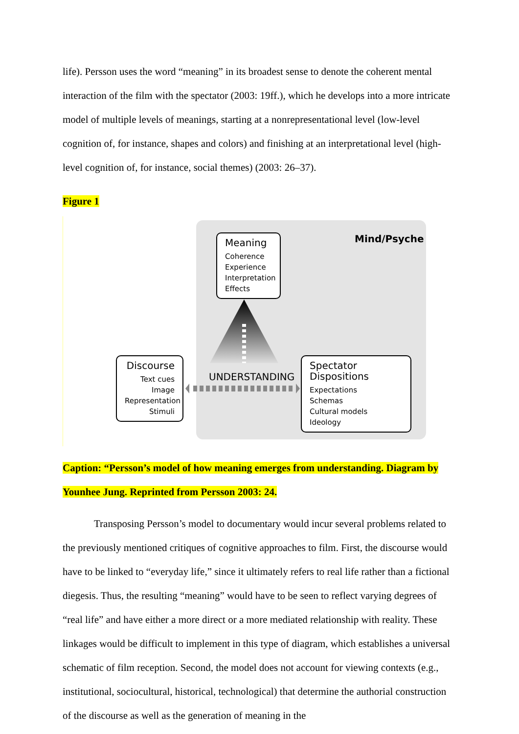life). Persson uses the word “meaning” in its broadest sense to denote the coherent mental interaction of the film with the spectator (2003: 19ff.), which he develops into a more intricate model of multiple levels of meanings, starting at a nonrepresentational level (low-level cognition of, for instance, shapes and colors) and finishing at an interpretational level (high-level cognition of, for instance, social themes) (2003: 26–37).
Figure 1
Mind/Psyche
UNDERSTANDING
Meaning
Coherence
Experience
Interpretation
Effects
Discourse
Text cues
Image
Representation
Stimuli
Spectator Dispositions
Expectations
Schemas
Cultural models
Ideology
Caption: “Persson’s model of how meaning emerges from understanding. Diagram by Younhee Jung. Reprinted from Persson 2003: 24.
Transposing Persson’s model to documentary would incur several problems related to the previously mentioned critiques of cognitive approaches to film. First, the discourse would have to be linked to “everyday life,” since it ultimately refers to real life rather than a fictional diegesis. Thus, the resulting “meaning” would have to be seen to reflect varying degrees of “real life” and have either a more direct or a more mediated relationship with reality. These linkages would be difficult to implement in this type of diagram, which establishes a universal schematic of film reception. Second, the model does not account for viewing contexts (e.g., institutional, sociocultural, historical, technological) that determine the authorial construction of the discourse as well as the generation of meaning in the